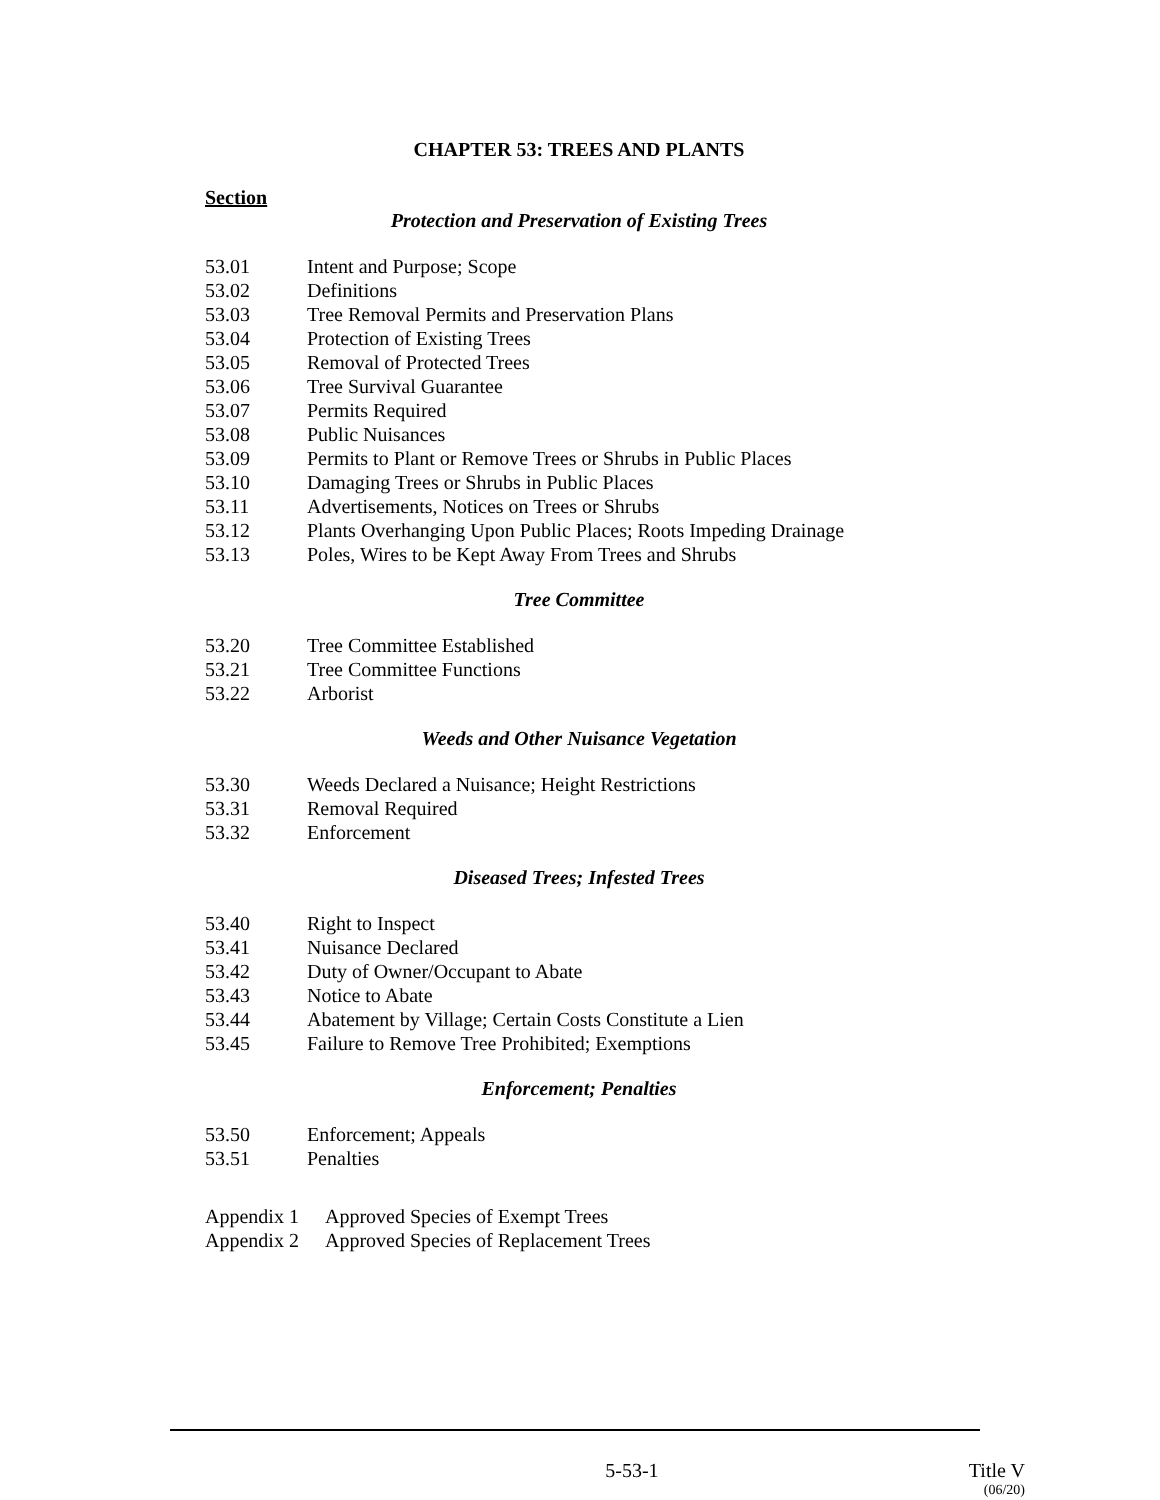CHAPTER 53: TREES AND PLANTS
Section
Protection and Preservation of Existing Trees
53.01 Intent and Purpose; Scope
53.02 Definitions
53.03 Tree Removal Permits and Preservation Plans
53.04 Protection of Existing Trees
53.05 Removal of Protected Trees
53.06 Tree Survival Guarantee
53.07 Permits Required
53.08 Public Nuisances
53.09 Permits to Plant or Remove Trees or Shrubs in Public Places
53.10 Damaging Trees or Shrubs in Public Places
53.11 Advertisements, Notices on Trees or Shrubs
53.12 Plants Overhanging Upon Public Places; Roots Impeding Drainage
53.13 Poles, Wires to be Kept Away From Trees and Shrubs
Tree Committee
53.20 Tree Committee Established
53.21 Tree Committee Functions
53.22 Arborist
Weeds and Other Nuisance Vegetation
53.30 Weeds Declared a Nuisance; Height Restrictions
53.31 Removal Required
53.32 Enforcement
Diseased Trees; Infested Trees
53.40 Right to Inspect
53.41 Nuisance Declared
53.42 Duty of Owner/Occupant to Abate
53.43 Notice to Abate
53.44 Abatement by Village; Certain Costs Constitute a Lien
53.45 Failure to Remove Tree Prohibited; Exemptions
Enforcement; Penalties
53.50 Enforcement; Appeals
53.51 Penalties
Appendix 1 Approved Species of Exempt Trees
Appendix 2 Approved Species of Replacement Trees
5-53-1 Title V
(06/20)